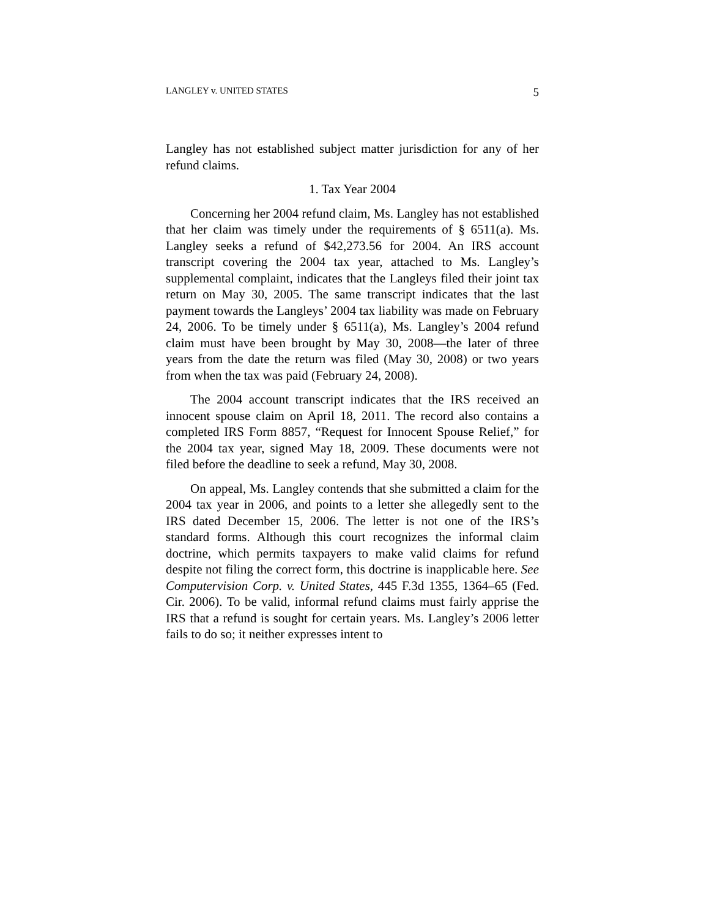LANGLEY v. UNITED STATES 5
Langley has not established subject matter jurisdiction for any of her refund claims.
1. Tax Year 2004
Concerning her 2004 refund claim, Ms. Langley has not established that her claim was timely under the requirements of § 6511(a). Ms. Langley seeks a refund of $42,273.56 for 2004. An IRS account transcript covering the 2004 tax year, attached to Ms. Langley’s supplemental complaint, indicates that the Langleys filed their joint tax return on May 30, 2005. The same transcript indicates that the last payment towards the Langleys’ 2004 tax liability was made on February 24, 2006. To be timely under § 6511(a), Ms. Langley’s 2004 refund claim must have been brought by May 30, 2008—the later of three years from the date the return was filed (May 30, 2008) or two years from when the tax was paid (February 24, 2008).
The 2004 account transcript indicates that the IRS received an innocent spouse claim on April 18, 2011. The record also contains a completed IRS Form 8857, “Request for Innocent Spouse Relief,” for the 2004 tax year, signed May 18, 2009. These documents were not filed before the deadline to seek a refund, May 30, 2008.
On appeal, Ms. Langley contends that she submitted a claim for the 2004 tax year in 2006, and points to a letter she allegedly sent to the IRS dated December 15, 2006. The letter is not one of the IRS’s standard forms. Although this court recognizes the informal claim doctrine, which permits taxpayers to make valid claims for refund despite not filing the correct form, this doctrine is inapplicable here. See Computervision Corp. v. United States, 445 F.3d 1355, 1364–65 (Fed. Cir. 2006). To be valid, informal refund claims must fairly apprise the IRS that a refund is sought for certain years. Ms. Langley’s 2006 letter fails to do so; it neither expresses intent to